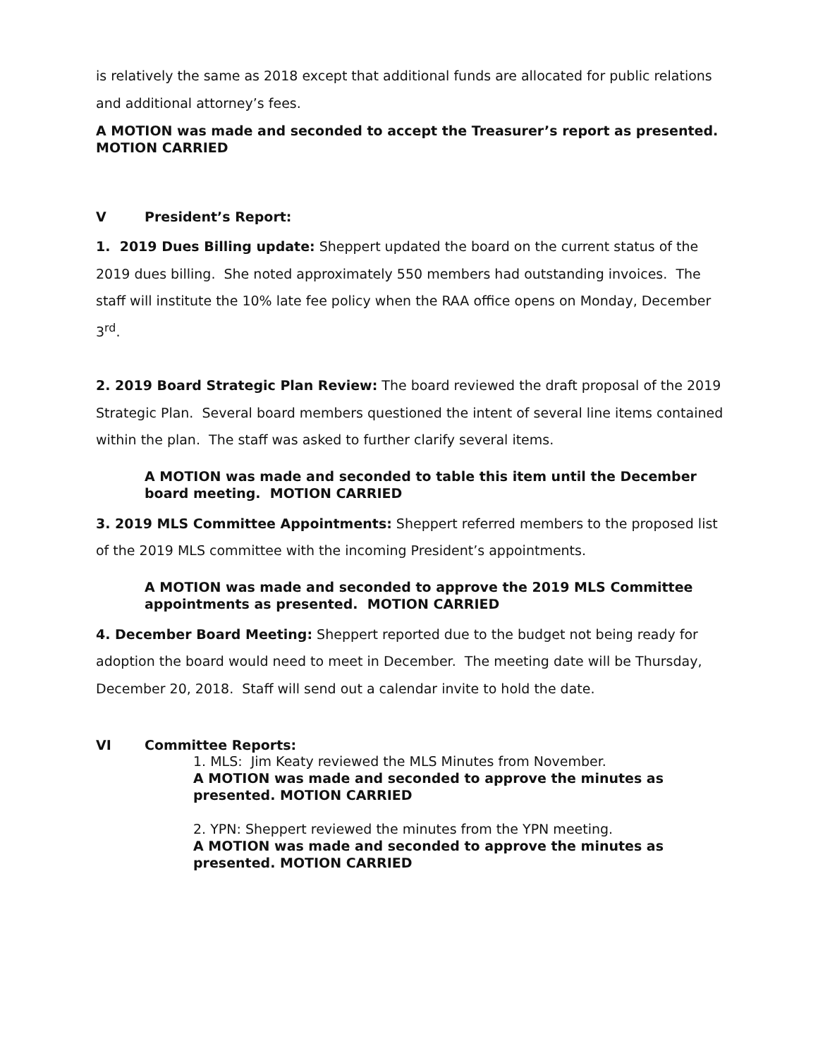is relatively the same as 2018 except that additional funds are allocated for public relations and additional attorney’s fees.
A MOTION was made and seconded to accept the Treasurer’s report as presented. MOTION CARRIED
V President’s Report:
1. 2019 Dues Billing update: Sheppert updated the board on the current status of the 2019 dues billing. She noted approximately 550 members had outstanding invoices. The staff will institute the 10% late fee policy when the RAA office opens on Monday, December 3<sup>rd</sup>.
2. 2019 Board Strategic Plan Review: The board reviewed the draft proposal of the 2019 Strategic Plan. Several board members questioned the intent of several line items contained within the plan. The staff was asked to further clarify several items.
A MOTION was made and seconded to table this item until the December board meeting. MOTION CARRIED
3. 2019 MLS Committee Appointments: Sheppert referred members to the proposed list of the 2019 MLS committee with the incoming President’s appointments.
A MOTION was made and seconded to approve the 2019 MLS Committee appointments as presented. MOTION CARRIED
4. December Board Meeting: Sheppert reported due to the budget not being ready for adoption the board would need to meet in December. The meeting date will be Thursday, December 20, 2018. Staff will send out a calendar invite to hold the date.
VI Committee Reports:
1. MLS: Jim Keaty reviewed the MLS Minutes from November.
A MOTION was made and seconded to approve the minutes as presented. MOTION CARRIED
2. YPN: Sheppert reviewed the minutes from the YPN meeting.
A MOTION was made and seconded to approve the minutes as presented. MOTION CARRIED